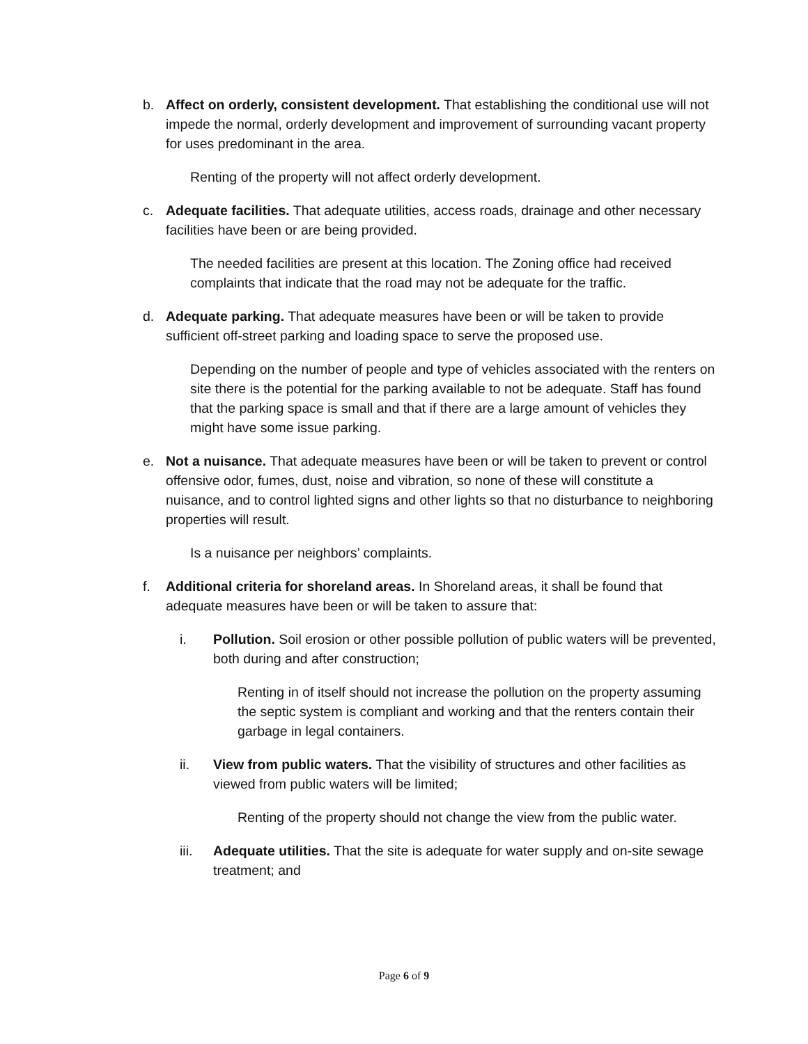b. Affect on orderly, consistent development. That establishing the conditional use will not impede the normal, orderly development and improvement of surrounding vacant property for uses predominant in the area.
Renting of the property will not affect orderly development.
c. Adequate facilities. That adequate utilities, access roads, drainage and other necessary facilities have been or are being provided.
The needed facilities are present at this location. The Zoning office had received complaints that indicate that the road may not be adequate for the traffic.
d. Adequate parking. That adequate measures have been or will be taken to provide sufficient off-street parking and loading space to serve the proposed use.
Depending on the number of people and type of vehicles associated with the renters on site there is the potential for the parking available to not be adequate. Staff has found that the parking space is small and that if there are a large amount of vehicles they might have some issue parking.
e. Not a nuisance. That adequate measures have been or will be taken to prevent or control offensive odor, fumes, dust, noise and vibration, so none of these will constitute a nuisance, and to control lighted signs and other lights so that no disturbance to neighboring properties will result.
Is a nuisance per neighbors’ complaints.
f. Additional criteria for shoreland areas. In Shoreland areas, it shall be found that adequate measures have been or will be taken to assure that:
i. Pollution. Soil erosion or other possible pollution of public waters will be prevented, both during and after construction;
Renting in of itself should not increase the pollution on the property assuming the septic system is compliant and working and that the renters contain their garbage in legal containers.
ii. View from public waters. That the visibility of structures and other facilities as viewed from public waters will be limited;
Renting of the property should not change the view from the public water.
iii. Adequate utilities. That the site is adequate for water supply and on-site sewage treatment; and
Page 6 of 9